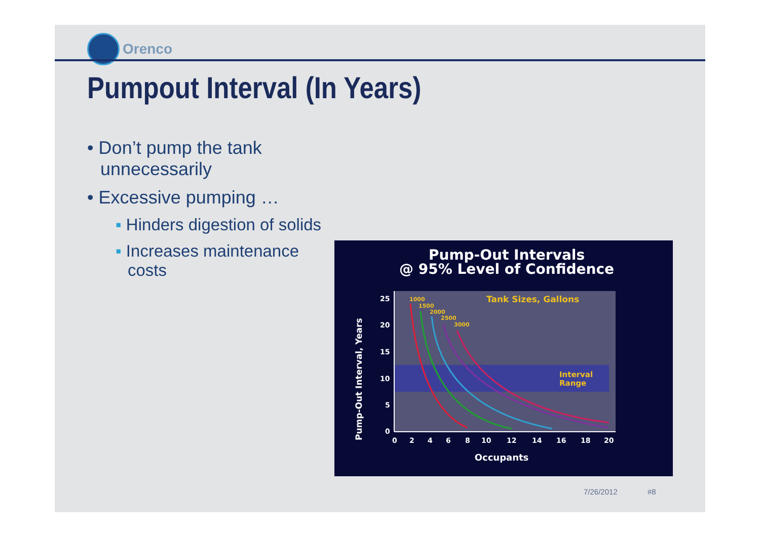Orenco
Pumpout Interval (In Years)
• Don’t pump the tank unnecessarily
• Excessive pumping …
▪ Hinders digestion of solids
▪ Increases maintenance costs
Pump-Out Intervals
@ 95% Level of Confidence
Pump-Out Interval, Years
Tank Sizes, Gallons
Interval
Range
1000
1500
2000
2500
3000
25
20
15
10
5
0
0
2
4
6
8
10
12
14
16
18
20
Occupants
7/26/2012 #8